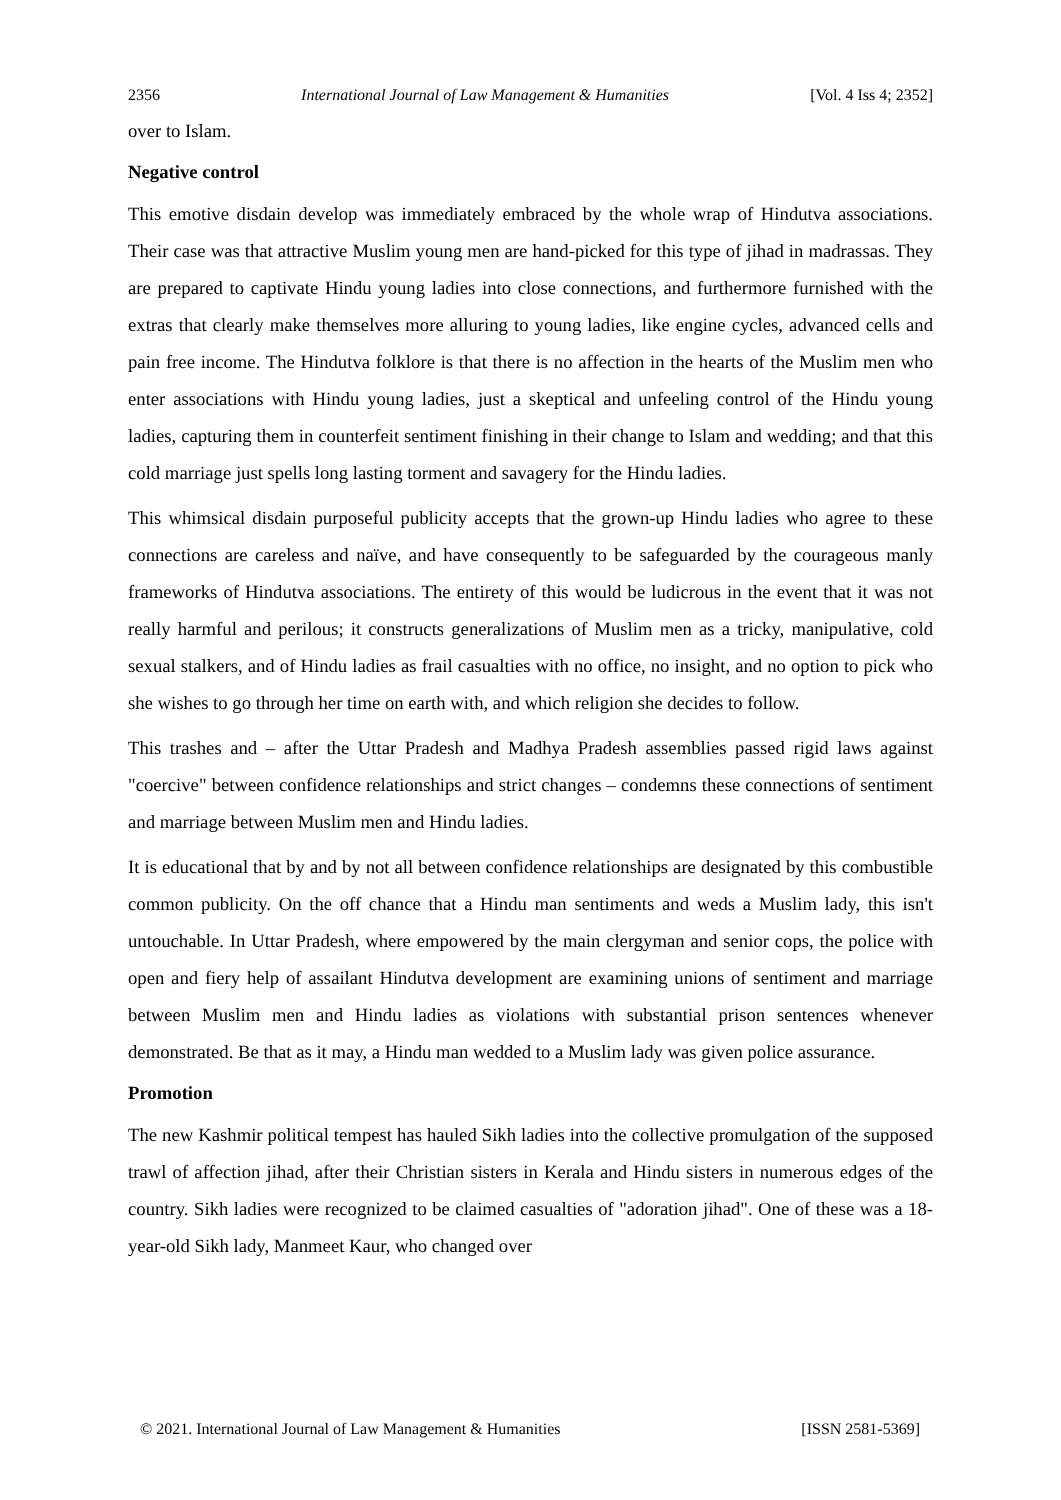2356 International Journal of Law Management & Humanities [Vol. 4 Iss 4; 2352]
over to Islam.
Negative control
This emotive disdain develop was immediately embraced by the whole wrap of Hindutva associations. Their case was that attractive Muslim young men are hand-picked for this type of jihad in madrassas. They are prepared to captivate Hindu young ladies into close connections, and furthermore furnished with the extras that clearly make themselves more alluring to young ladies, like engine cycles, advanced cells and pain free income. The Hindutva folklore is that there is no affection in the hearts of the Muslim men who enter associations with Hindu young ladies, just a skeptical and unfeeling control of the Hindu young ladies, capturing them in counterfeit sentiment finishing in their change to Islam and wedding; and that this cold marriage just spells long lasting torment and savagery for the Hindu ladies.
This whimsical disdain purposeful publicity accepts that the grown-up Hindu ladies who agree to these connections are careless and naïve, and have consequently to be safeguarded by the courageous manly frameworks of Hindutva associations. The entirety of this would be ludicrous in the event that it was not really harmful and perilous; it constructs generalizations of Muslim men as a tricky, manipulative, cold sexual stalkers, and of Hindu ladies as frail casualties with no office, no insight, and no option to pick who she wishes to go through her time on earth with, and which religion she decides to follow.
This trashes and – after the Uttar Pradesh and Madhya Pradesh assemblies passed rigid laws against "coercive" between confidence relationships and strict changes – condemns these connections of sentiment and marriage between Muslim men and Hindu ladies.
It is educational that by and by not all between confidence relationships are designated by this combustible common publicity. On the off chance that a Hindu man sentiments and weds a Muslim lady, this isn't untouchable. In Uttar Pradesh, where empowered by the main clergyman and senior cops, the police with open and fiery help of assailant Hindutva development are examining unions of sentiment and marriage between Muslim men and Hindu ladies as violations with substantial prison sentences whenever demonstrated. Be that as it may, a Hindu man wedded to a Muslim lady was given police assurance.
Promotion
The new Kashmir political tempest has hauled Sikh ladies into the collective promulgation of the supposed trawl of affection jihad, after their Christian sisters in Kerala and Hindu sisters in numerous edges of the country. Sikh ladies were recognized to be claimed casualties of "adoration jihad". One of these was a 18-year-old Sikh lady, Manmeet Kaur, who changed over
© 2021. International Journal of Law Management & Humanities [ISSN 2581-5369]